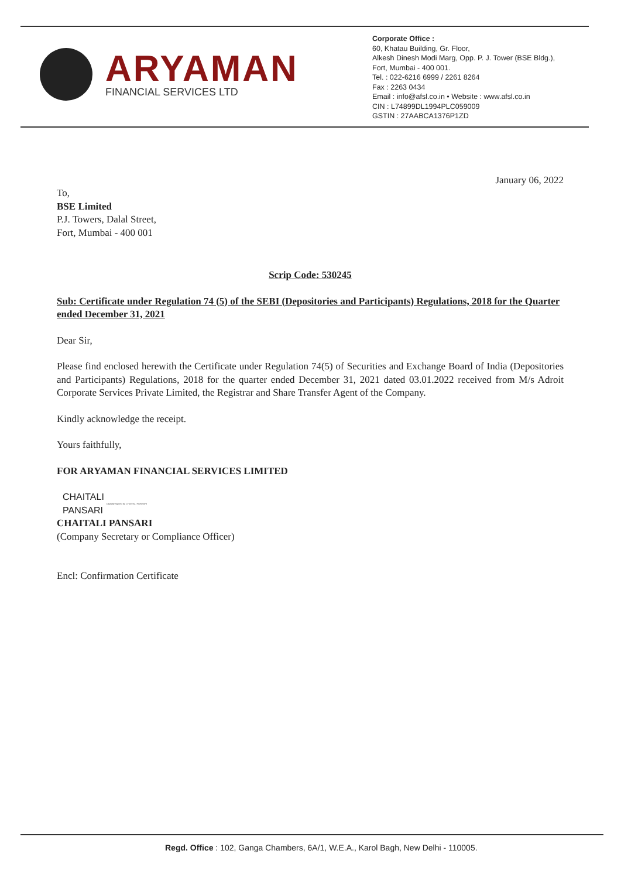ARYAMAN
FINANCIAL SERVICES LTD
Corporate Office :
60, Khatau Building, Gr. Floor,
Alkesh Dinesh Modi Marg, Opp. P. J. Tower (BSE Bldg.),
Fort, Mumbai - 400 001.
Tel. : 022-6216 6999 / 2261 8264
Fax : 2263 0434
Email : info@afsl.co.in • Website : www.afsl.co.in
CIN : L74899DL1994PLC059009
GSTIN : 27AABCA1376P1ZD
January 06, 2022
To,
BSE Limited
P.J. Towers, Dalal Street,
Fort, Mumbai - 400 001
Scrip Code: 530245
Sub: Certificate under Regulation 74 (5) of the SEBI (Depositories and Participants) Regulations, 2018 for the Quarter ended December 31, 2021
Dear Sir,
Please find enclosed herewith the Certificate under Regulation 74(5) of Securities and Exchange Board of India (Depositories and Participants) Regulations, 2018 for the quarter ended December 31, 2021 dated 03.01.2022 received from M/s Adroit Corporate Services Private Limited, the Registrar and Share Transfer Agent of the Company.
Kindly acknowledge the receipt.
Yours faithfully,
FOR ARYAMAN FINANCIAL SERVICES LIMITED
CHAITALI
PANSARI
Digitally signed by CHAITALI PANSARI
CHAITALI PANSARI
(Company Secretary or Compliance Officer)
Encl: Confirmation Certificate
Regd. Office : 102, Ganga Chambers, 6A/1, W.E.A., Karol Bagh, New Delhi - 110005.